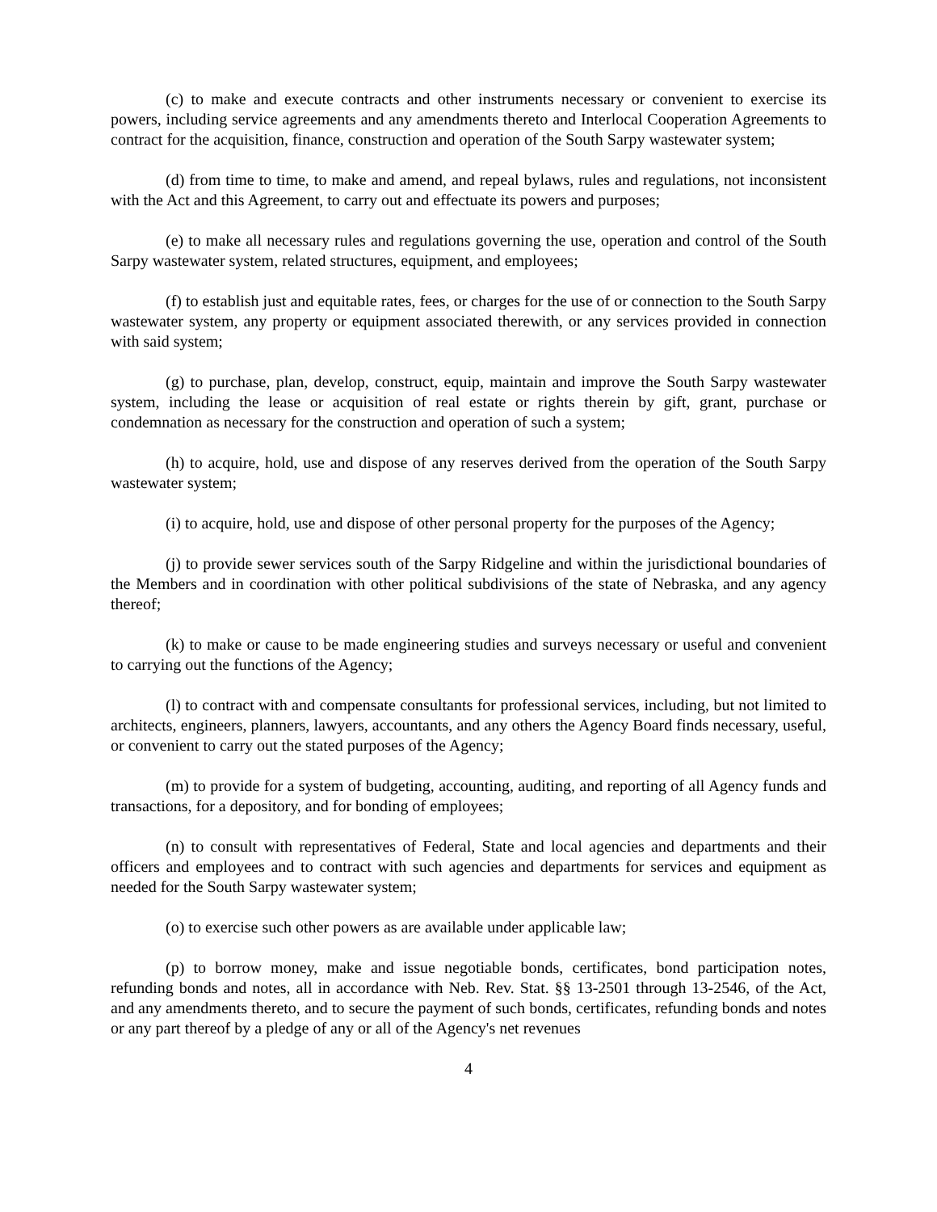(c) to make and execute contracts and other instruments necessary or convenient to exercise its powers, including service agreements and any amendments thereto and Interlocal Cooperation Agreements to contract for the acquisition, finance, construction and operation of the South Sarpy wastewater system;
(d) from time to time, to make and amend, and repeal bylaws, rules and regulations, not inconsistent with the Act and this Agreement, to carry out and effectuate its powers and purposes;
(e) to make all necessary rules and regulations governing the use, operation and control of the South Sarpy wastewater system, related structures, equipment, and employees;
(f) to establish just and equitable rates, fees, or charges for the use of or connection to the South Sarpy wastewater system, any property or equipment associated therewith, or any services provided in connection with said system;
(g) to purchase, plan, develop, construct, equip, maintain and improve the South Sarpy wastewater system, including the lease or acquisition of real estate or rights therein by gift, grant, purchase or condemnation as necessary for the construction and operation of such a system;
(h) to acquire, hold, use and dispose of any reserves derived from the operation of the South Sarpy wastewater system;
(i) to acquire, hold, use and dispose of other personal property for the purposes of the Agency;
(j) to provide sewer services south of the Sarpy Ridgeline and within the jurisdictional boundaries of the Members and in coordination with other political subdivisions of the state of Nebraska, and any agency thereof;
(k) to make or cause to be made engineering studies and surveys necessary or useful and convenient to carrying out the functions of the Agency;
(l) to contract with and compensate consultants for professional services, including, but not limited to architects, engineers, planners, lawyers, accountants, and any others the Agency Board finds necessary, useful, or convenient to carry out the stated purposes of the Agency;
(m) to provide for a system of budgeting, accounting, auditing, and reporting of all Agency funds and transactions, for a depository, and for bonding of employees;
(n) to consult with representatives of Federal, State and local agencies and departments and their officers and employees and to contract with such agencies and departments for services and equipment as needed for the South Sarpy wastewater system;
(o) to exercise such other powers as are available under applicable law;
(p) to borrow money, make and issue negotiable bonds, certificates, bond participation notes, refunding bonds and notes, all in accordance with Neb. Rev. Stat. §§ 13-2501 through 13-2546, of the Act, and any amendments thereto, and to secure the payment of such bonds, certificates, refunding bonds and notes or any part thereof by a pledge of any or all of the Agency's net revenues
4